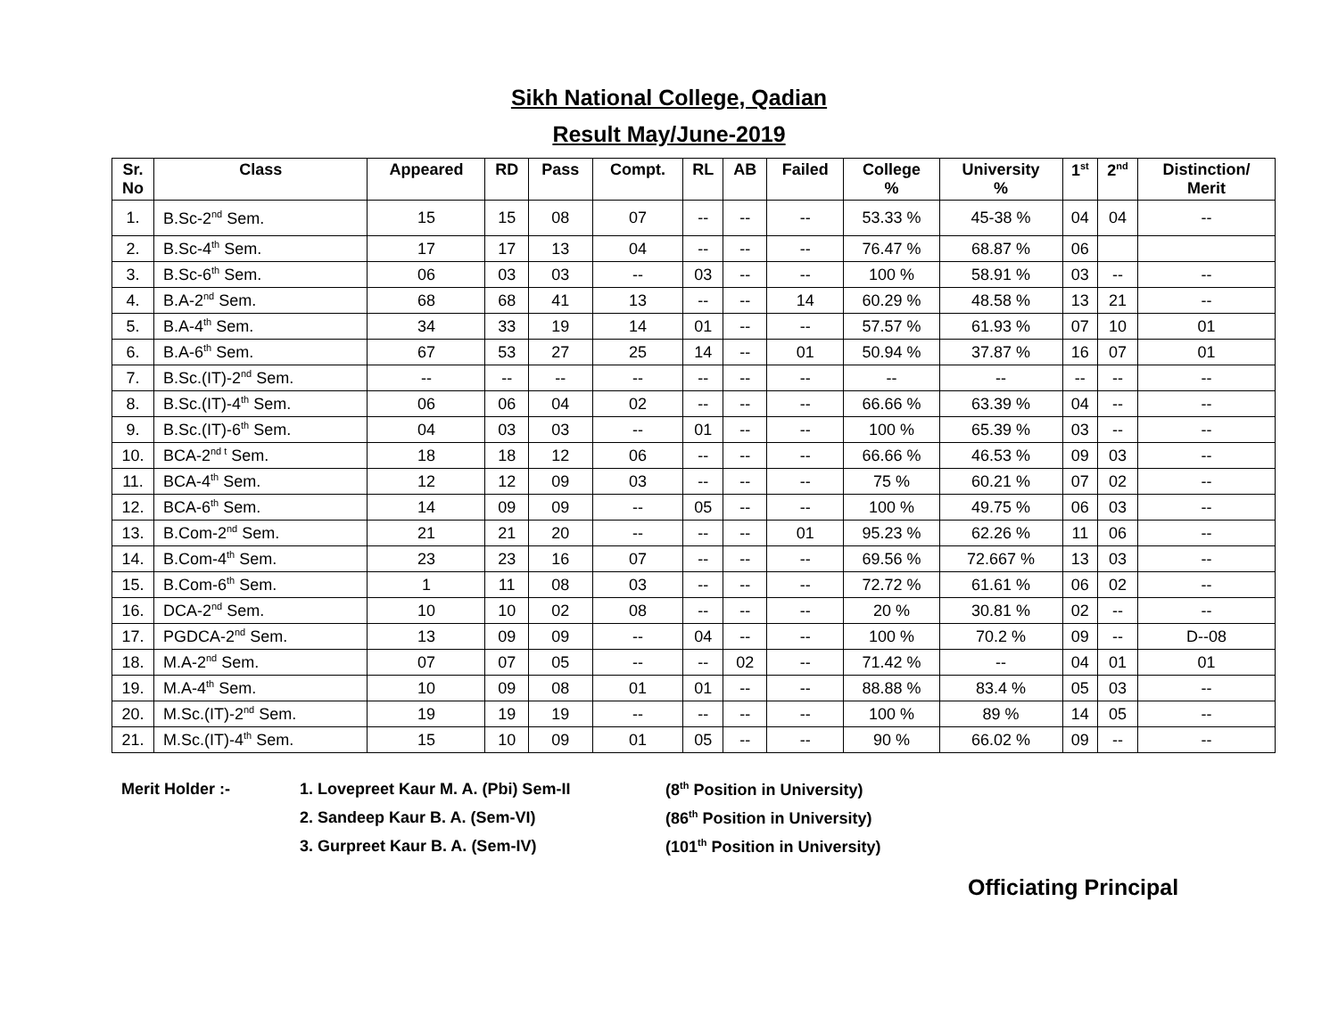Sikh National College, Qadian
Result May/June-2019
| Sr. No | Class | Appeared | RD | Pass | Compt. | RL | AB | Failed | College % | University % | 1<sup>st</sup> | 2<sup>nd</sup> | Distinction/ Merit |
| --- | --- | --- | --- | --- | --- | --- | --- | --- | --- | --- | --- | --- | --- |
| 1. | B.Sc-2<sup>nd</sup> Sem. | 15 | 15 | 08 | 07 | -- | -- | -- | 53.33 % | 45-38 % | 04 | 04 | -- |
| 2. | B.Sc-4<sup>th</sup> Sem. | 17 | 17 | 13 | 04 | -- | -- | -- | 76.47 % | 68.87 % | 06 | | |
| 3. | B.Sc-6<sup>th</sup> Sem. | 06 | 03 | 03 | -- | 03 | -- | -- | 100 % | 58.91 % | 03 | -- | -- |
| 4. | B.A-2<sup>nd</sup> Sem. | 68 | 68 | 41 | 13 | -- | -- | 14 | 60.29 % | 48.58 % | 13 | 21 | -- |
| 5. | B.A-4<sup>th</sup> Sem. | 34 | 33 | 19 | 14 | 01 | -- | -- | 57.57 % | 61.93 % | 07 | 10 | 01 |
| 6. | B.A-6<sup>th</sup> Sem. | 67 | 53 | 27 | 25 | 14 | -- | 01 | 50.94 % | 37.87 % | 16 | 07 | 01 |
| 7. | B.Sc.(IT)-2<sup>nd</sup> Sem. | -- | -- | -- | -- | -- | -- | -- | -- | -- | -- | -- | -- |
| 8. | B.Sc.(IT)-4<sup>th</sup> Sem. | 06 | 06 | 04 | 02 | -- | -- | -- | 66.66 % | 63.39 % | 04 | -- | -- |
| 9. | B.Sc.(IT)-6<sup>th</sup> Sem. | 04 | 03 | 03 | -- | 01 | -- | -- | 100 % | 65.39 % | 03 | -- | -- |
| 10. | BCA-2<sup>nd t</sup> Sem. | 18 | 18 | 12 | 06 | -- | -- | -- | 66.66 % | 46.53 % | 09 | 03 | -- |
| 11. | BCA-4<sup>th</sup> Sem. | 12 | 12 | 09 | 03 | -- | -- | -- | 75 % | 60.21 % | 07 | 02 | -- |
| 12. | BCA-6<sup>th</sup> Sem. | 14 | 09 | 09 | -- | 05 | -- | -- | 100 % | 49.75 % | 06 | 03 | -- |
| 13. | B.Com-2<sup>nd</sup> Sem. | 21 | 21 | 20 | -- | -- | -- | 01 | 95.23 % | 62.26 % | 11 | 06 | -- |
| 14. | B.Com-4<sup>th</sup> Sem. | 23 | 23 | 16 | 07 | -- | -- | -- | 69.56 % | 72.667 % | 13 | 03 | -- |
| 15. | B.Com-6<sup>th</sup> Sem. | 1 | 11 | 08 | 03 | -- | -- | -- | 72.72 % | 61.61 % | 06 | 02 | -- |
| 16. | DCA-2<sup>nd</sup> Sem. | 10 | 10 | 02 | 08 | -- | -- | -- | 20 % | 30.81 % | 02 | -- | -- |
| 17. | PGDCA-2<sup>nd</sup> Sem. | 13 | 09 | 09 | -- | 04 | -- | -- | 100 % | 70.2 % | 09 | -- | D--08 |
| 18. | M.A-2<sup>nd</sup> Sem. | 07 | 07 | 05 | -- | -- | 02 | -- | 71.42 % | -- | 04 | 01 | 01 |
| 19. | M.A-4<sup>th</sup> Sem. | 10 | 09 | 08 | 01 | 01 | -- | -- | 88.88 % | 83.4 % | 05 | 03 | -- |
| 20. | M.Sc.(IT)-2<sup>nd</sup> Sem. | 19 | 19 | 19 | -- | -- | -- | -- | 100 % | 89 % | 14 | 05 | -- |
| 21. | M.Sc.(IT)-4<sup>th</sup> Sem. | 15 | 10 | 09 | 01 | 05 | -- | -- | 90 % | 66.02 % | 09 | -- | -- |
Merit Holder :- 1. Lovepreet Kaur M. A. (Pbi) Sem-II (8<sup>th</sup> Position in University)
2. Sandeep Kaur B. A. (Sem-VI) (86<sup>th</sup> Position in University)
3. Gurpreet Kaur B. A. (Sem-IV) (101<sup>th</sup> Position in University)
Officiating Principal